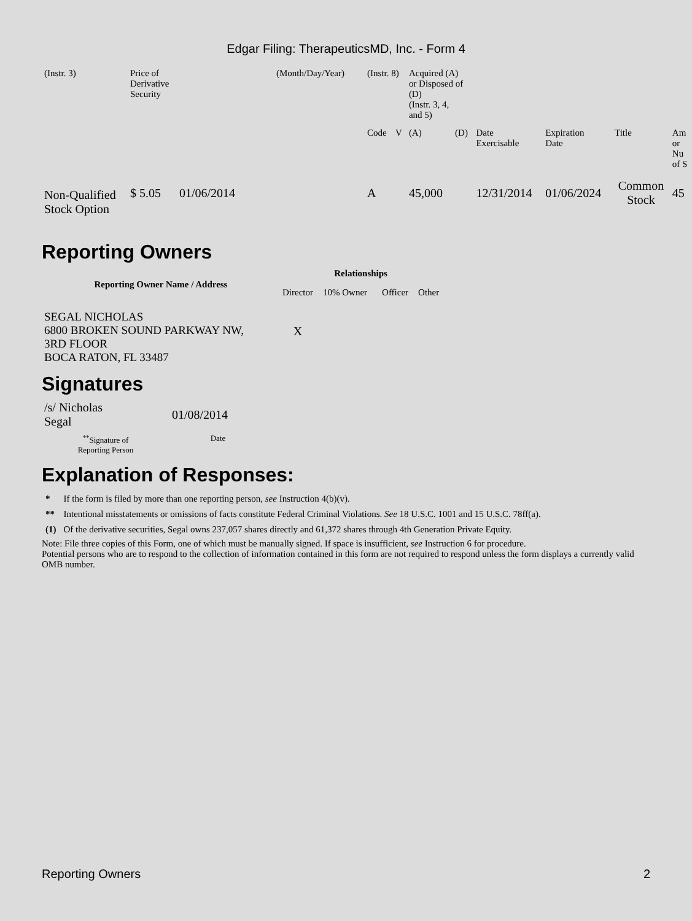Edgar Filing: TherapeuticsMD, Inc. - Form 4
| (Instr. 3) | Price of Derivative Security | (Month/Day/Year) | (Instr. 8) | | Acquired (A) or Disposed of (D) (Instr. 3, 4, and 5) | | | | | |
| | | | Code | V | (A) | (D) | Date Exercisable | Expiration Date | Title | Am or Nu of S |
| Non-Qualified Stock Option | $ 5.05 01/06/2014 | | A | | 45,000 | | 12/31/2014 | 01/06/2024 | Common Stock | 45 |
Reporting Owners
| Reporting Owner Name / Address | Relationships | | | |
| --- | --- | --- | --- | --- |
| | Director | 10% Owner | Officer | Other |
| SEGAL NICHOLAS 6800 BROKEN SOUND PARKWAY NW, 3RD FLOOR BOCA RATON, FL 33487 | X | | | |
Signatures
| /s/ Nicholas Segal | 01/08/2014 |
| <sup>**</sup> Signature of Reporting Person | Date |
Explanation of Responses:
| * | If the form is filed by more than one reporting person, see Instruction 4(b)(v). |
| ** | Intentional misstatements or omissions of facts constitute Federal Criminal Violations. See 18 U.S.C. 1001 and 15 U.S.C. 78ff(a). |
| (1) | Of the derivative securities, Segal owns 237,057 shares directly and 61,372 shares through 4th Generation Private Equity. |
Note: File three copies of this Form, one of which must be manually signed. If space is insufficient, see Instruction 6 for procedure.
Potential persons who are to respond to the collection of information contained in this form are not required to respond unless the form displays a currently valid OMB number.
Reporting Owners 2